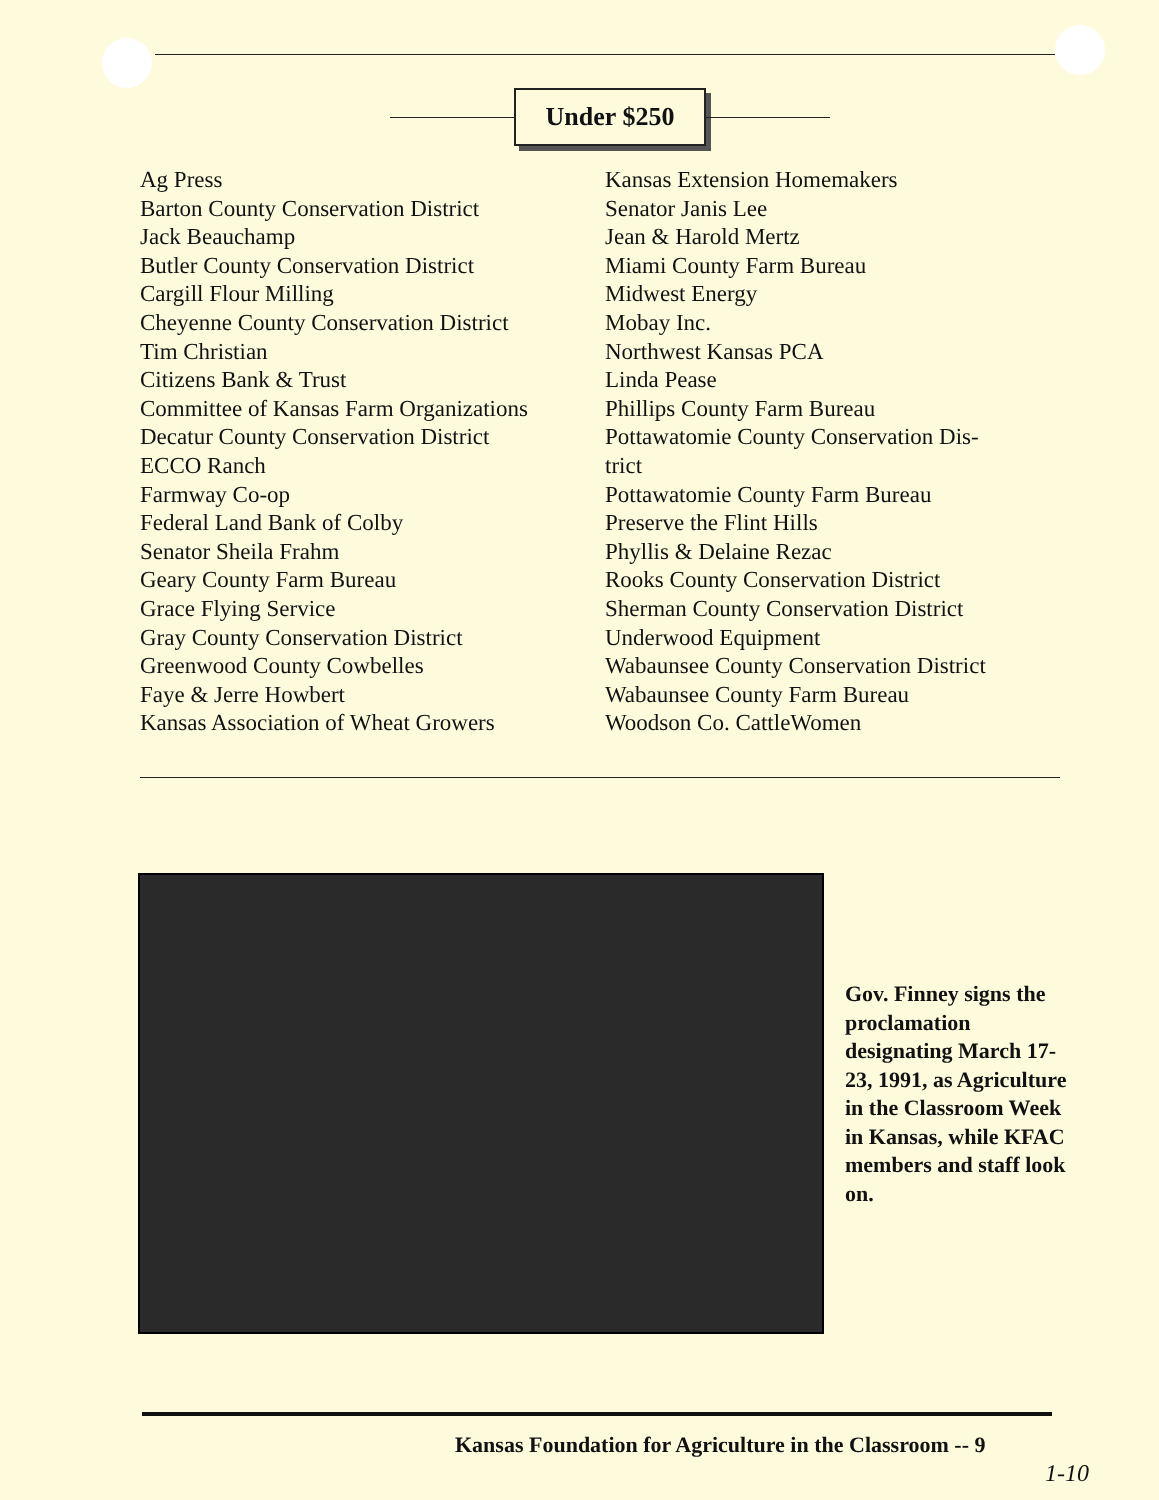Under $250
Ag Press
Barton County Conservation District
Jack Beauchamp
Butler County Conservation District
Cargill Flour Milling
Cheyenne County Conservation District
Tim Christian
Citizens Bank & Trust
Committee of Kansas Farm Organizations
Decatur County Conservation District
ECCO Ranch
Farmway Co-op
Federal Land Bank of Colby
Senator Sheila Frahm
Geary County Farm Bureau
Grace Flying Service
Gray County Conservation District
Greenwood County Cowbelles
Faye & Jerre Howbert
Kansas Association of Wheat Growers
Kansas Extension Homemakers
Senator Janis Lee
Jean & Harold Mertz
Miami County Farm Bureau
Midwest Energy
Mobay Inc.
Northwest Kansas PCA
Linda Pease
Phillips County Farm Bureau
Pottawatomie County Conservation Dis-
trict
Pottawatomie County Farm Bureau
Preserve the Flint Hills
Phyllis & Delaine Rezac
Rooks County Conservation District
Sherman County Conservation District
Underwood Equipment
Wabaunsee County Conservation District
Wabaunsee County Farm Bureau
Woodson Co. CattleWomen
Gov. Finney signs the proclamation designating March 17-23, 1991, as Agriculture in the Classroom Week in Kansas, while KFAC members and staff look on.
Kansas Foundation for Agriculture in the Classroom -- 9
1-10